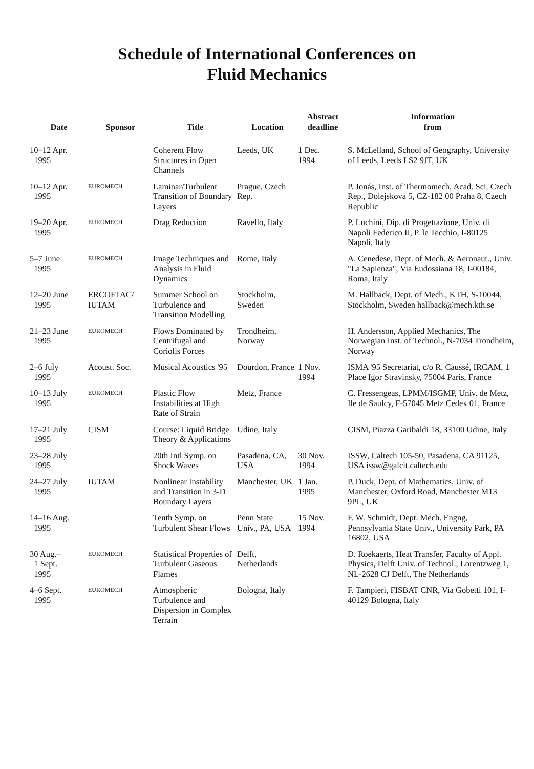Schedule of International Conferences on
Fluid Mechanics
| Date | Sponsor | Title | Location | Abstract deadline | Information from |
| --- | --- | --- | --- | --- | --- |
| 10–12 Apr. 1995 | | Coherent Flow Structures in Open Channels | Leeds, UK | 1 Dec. 1994 | S. McLelland, School of Geography, University of Leeds, Leeds LS2 9JT, UK |
| 10–12 Apr. 1995 | EUROMECH | Laminar/Turbulent Transition of Boundary Layers | Prague, Czech Rep. | | P. Jonás, Inst. of Thermomech, Acad. Sci. Czech Rep., Dolejskova 5, CZ-182 00 Praha 8, Czech Republic |
| 19–20 Apr. 1995 | EUROMECH | Drag Reduction | Ravello, Italy | | P. Luchini, Dip. di Progettazione, Univ. di Napoli Federico II, P. le Tecchio, I-80125 Napoli, Italy |
| 5–7 June 1995 | EUROMECH | Image Techniques and Analysis in Fluid Dynamics | Rome, Italy | | A. Cenedese, Dept. of Mech. & Aeronaut., Univ. "La Sapienza", Via Eudossiana 18, I-00184, Roma, Italy |
| 12–20 June 1995 | ERCOFTAC/ IUTAM | Summer School on Turbulence and Transition Modelling | Stockholm, Sweden | | M. Hallback, Dept. of Mech., KTH, S-10044, Stockholm, Sweden hallback@mech.kth.se |
| 21–23 June 1995 | EUROMECH | Flows Dominated by Centrifugal and Coriolis Forces | Trondheim, Norway | | H. Andersson, Applied Mechanics, The Norwegian Inst. of Technol., N-7034 Trondheim, Norway |
| 2–6 July 1995 | Acoust. Soc. | Musical Acoustics '95 | Dourdon, France | 1 Nov. 1994 | ISMA '95 Secretariat, c/o R. Caussé, IRCAM, 1 Place Igor Stravinsky, 75004 Paris, France |
| 10–13 July 1995 | EUROMECH | Plastic Flow Instabilities at High Rate of Strain | Metz, France | | C. Fressengeas, LPMM/ISGMP, Univ. de Metz, Ile de Saulcy, F-57045 Metz Cedex 01, France |
| 17–21 July 1995 | CISM | Course: Liquid Bridge Theory & Applications | Udine, Italy | | CISM, Piazza Garibaldi 18, 33100 Udine, Italy |
| 23–28 July 1995 | | 20th Intl Symp. on Shock Waves | Pasadena, CA, USA | 30 Nov. 1994 | ISSW, Caltech 105-50, Pasadena, CA 91125, USA issw@galcit.caltech.edu |
| 24–27 July 1995 | IUTAM | Nonlinear Instability and Transition in 3-D Boundary Layers | Manchester, UK | 1 Jan. 1995 | P. Duck, Dept. of Mathematics, Univ. of Manchester, Oxford Road, Manchester M13 9PL, UK |
| 14–16 Aug. 1995 | | Tenth Symp. on Turbulent Shear Flows | Penn State Univ., PA, USA | 15 Nov. 1994 | F. W. Schmidt, Dept. Mech. Engng, Pennsylvania State Univ., University Park, PA 16802, USA |
| 30 Aug.– 1 Sept. 1995 | EUROMECH | Statistical Properties of Turbulent Gaseous Flames | Delft, Netherlands | | D. Roekaerts, Heat Transfer, Faculty of Appl. Physics, Delft Univ. of Technol., Lorentzweg 1, NL-2628 CJ Delft, The Netherlands |
| 4–6 Sept. 1995 | EUROMECH | Atmospheric Turbulence and Dispersion in Complex Terrain | Bologna, Italy | | F. Tampieri, FISBAT CNR, Via Gobetti 101, I-40129 Bologna, Italy |